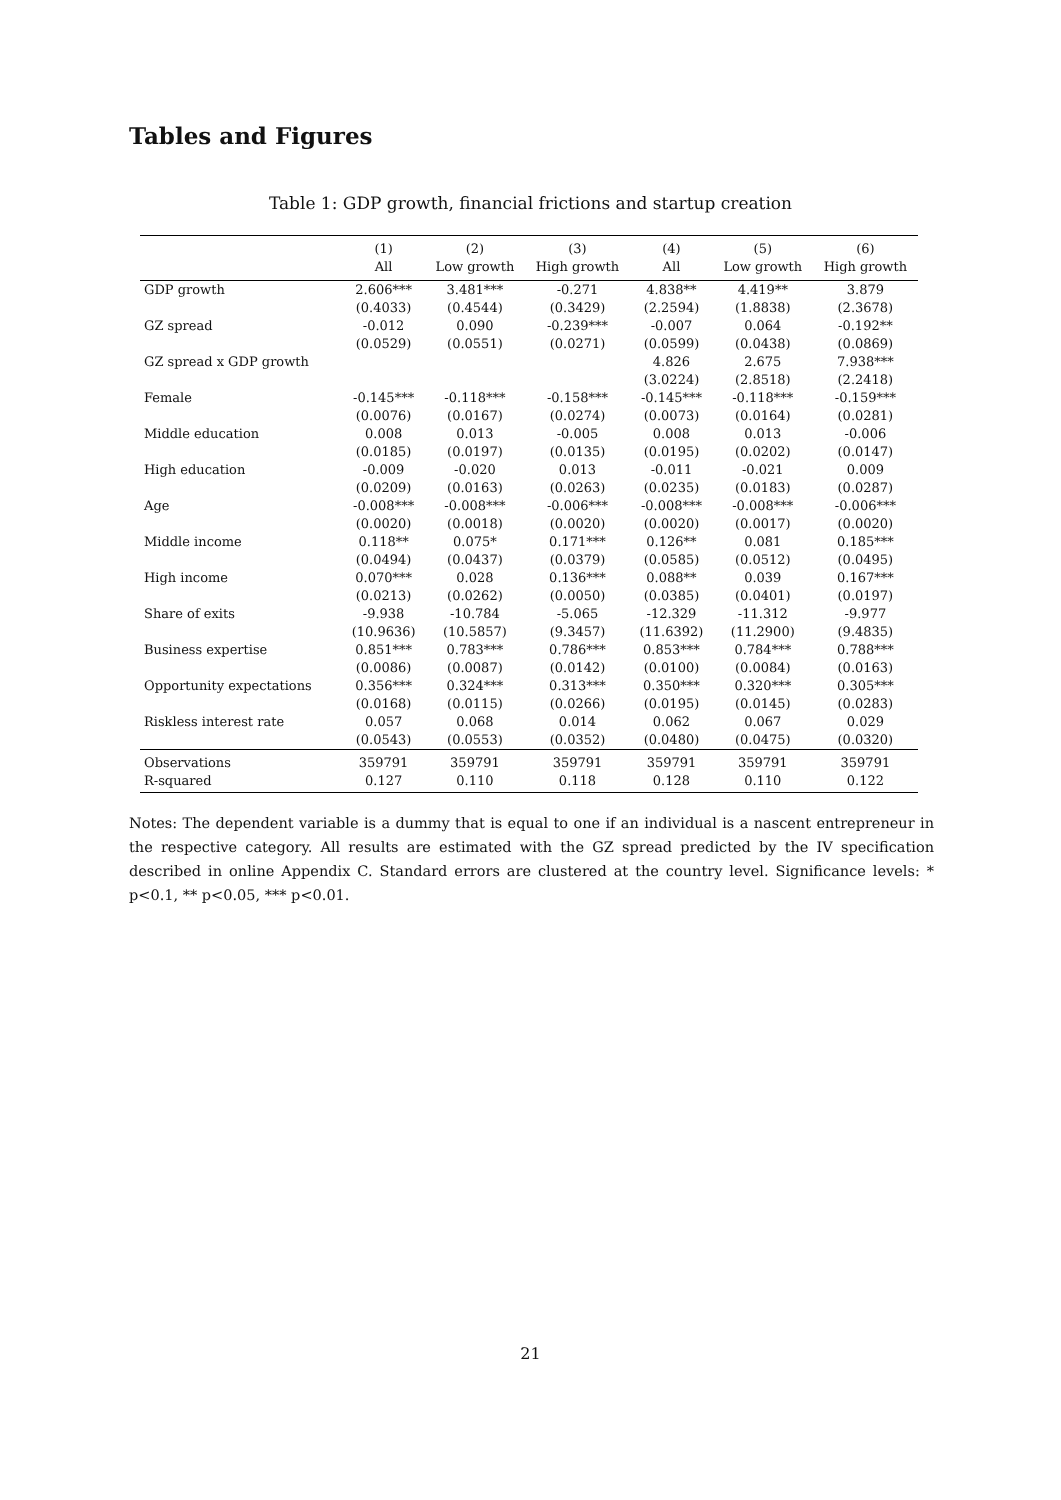Tables and Figures
Table 1: GDP growth, financial frictions and startup creation
| | (1) | (2) | (3) | (4) | (5) | (6) |
| --- | --- | --- | --- | --- | --- | --- |
| | All | Low growth | High growth | All | Low growth | High growth |
| GDP growth | 2.606*** | 3.481*** | -0.271 | 4.838** | 4.419** | 3.879 |
| | (0.4033) | (0.4544) | (0.3429) | (2.2594) | (1.8838) | (2.3678) |
| GZ spread | -0.012 | 0.090 | -0.239*** | -0.007 | 0.064 | -0.192** |
| | (0.0529) | (0.0551) | (0.0271) | (0.0599) | (0.0438) | (0.0869) |
| GZ spread x GDP growth | | | | 4.826 | 2.675 | 7.938*** |
| | | | | (3.0224) | (2.8518) | (2.2418) |
| Female | -0.145*** | -0.118*** | -0.158*** | -0.145*** | -0.118*** | -0.159*** |
| | (0.0076) | (0.0167) | (0.0274) | (0.0073) | (0.0164) | (0.0281) |
| Middle education | 0.008 | 0.013 | -0.005 | 0.008 | 0.013 | -0.006 |
| | (0.0185) | (0.0197) | (0.0135) | (0.0195) | (0.0202) | (0.0147) |
| High education | -0.009 | -0.020 | 0.013 | -0.011 | -0.021 | 0.009 |
| | (0.0209) | (0.0163) | (0.0263) | (0.0235) | (0.0183) | (0.0287) |
| Age | -0.008*** | -0.008*** | -0.006*** | -0.008*** | -0.008*** | -0.006*** |
| | (0.0020) | (0.0018) | (0.0020) | (0.0020) | (0.0017) | (0.0020) |
| Middle income | 0.118** | 0.075* | 0.171*** | 0.126** | 0.081 | 0.185*** |
| | (0.0494) | (0.0437) | (0.0379) | (0.0585) | (0.0512) | (0.0495) |
| High income | 0.070*** | 0.028 | 0.136*** | 0.088** | 0.039 | 0.167*** |
| | (0.0213) | (0.0262) | (0.0050) | (0.0385) | (0.0401) | (0.0197) |
| Share of exits | -9.938 | -10.784 | -5.065 | -12.329 | -11.312 | -9.977 |
| | (10.9636) | (10.5857) | (9.3457) | (11.6392) | (11.2900) | (9.4835) |
| Business expertise | 0.851*** | 0.783*** | 0.786*** | 0.853*** | 0.784*** | 0.788*** |
| | (0.0086) | (0.0087) | (0.0142) | (0.0100) | (0.0084) | (0.0163) |
| Opportunity expectations | 0.356*** | 0.324*** | 0.313*** | 0.350*** | 0.320*** | 0.305*** |
| | (0.0168) | (0.0115) | (0.0266) | (0.0195) | (0.0145) | (0.0283) |
| Riskless interest rate | 0.057 | 0.068 | 0.014 | 0.062 | 0.067 | 0.029 |
| | (0.0543) | (0.0553) | (0.0352) | (0.0480) | (0.0475) | (0.0320) |
| Observations | 359791 | 359791 | 359791 | 359791 | 359791 | 359791 |
| R-squared | 0.127 | 0.110 | 0.118 | 0.128 | 0.110 | 0.122 |
Notes: The dependent variable is a dummy that is equal to one if an individual is a nascent entrepreneur in the respective category. All results are estimated with the GZ spread predicted by the IV specification described in online Appendix C. Standard errors are clustered at the country level. Significance levels: * p<0.1, ** p<0.05, *** p<0.01.
21